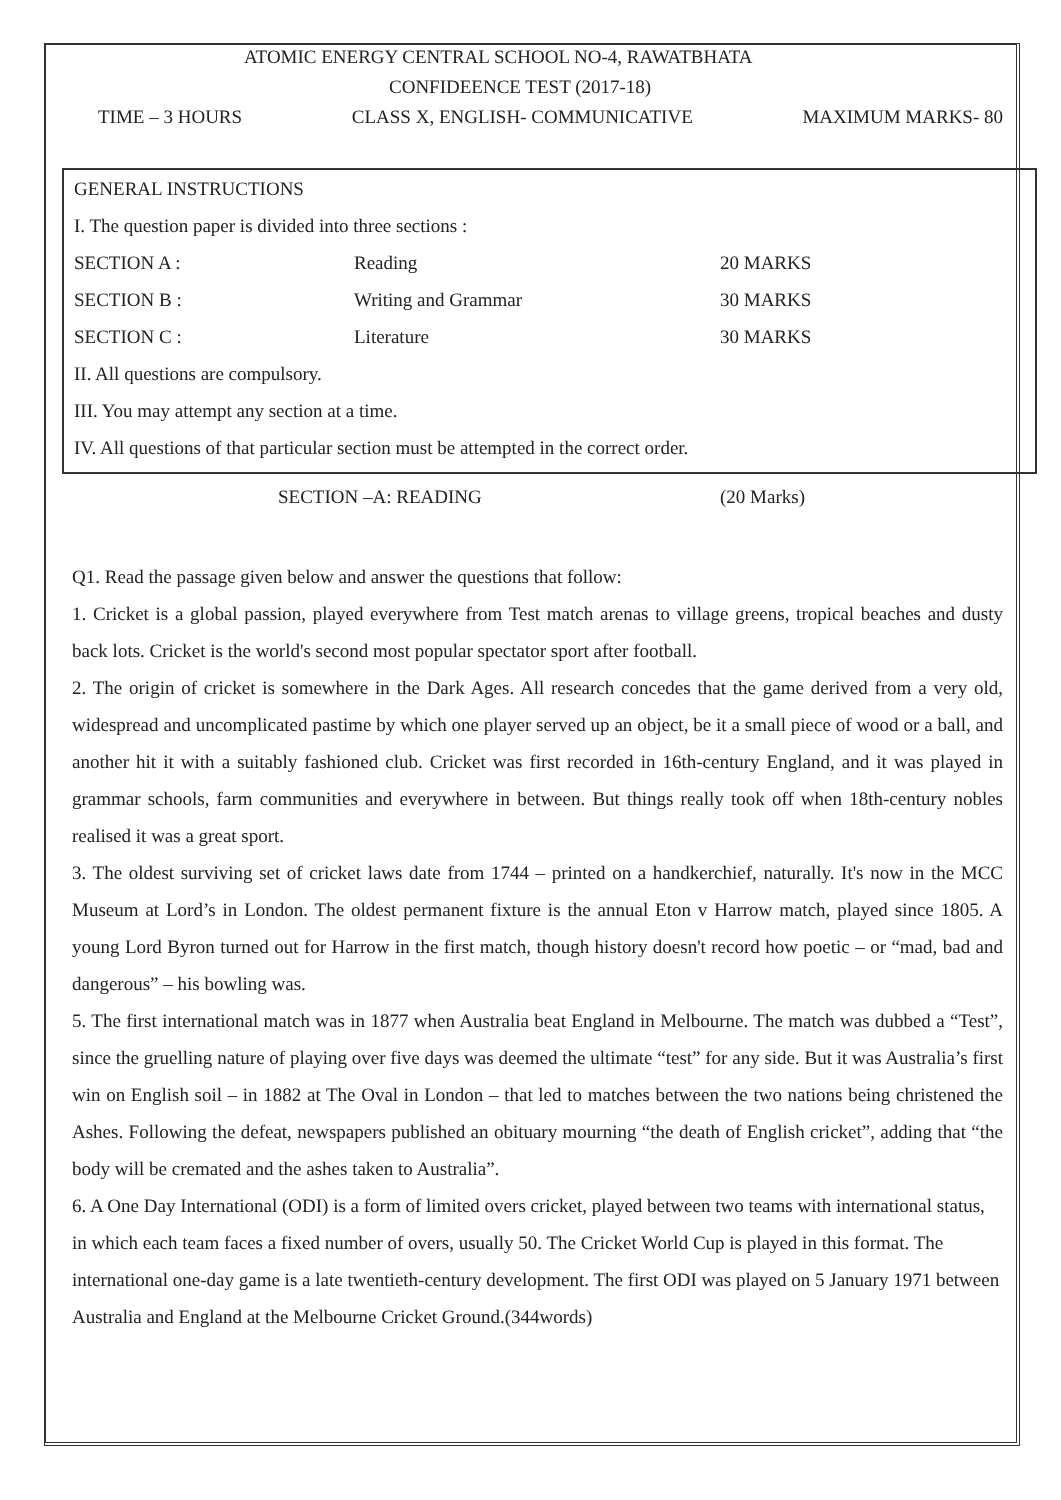ATOMIC ENERGY CENTRAL SCHOOL NO-4, RAWATBHATA
CONFIDEENCE TEST (2017-18)
TIME – 3 HOURS CLASS X, ENGLISH- COMMUNICATIVE MAXIMUM MARKS- 80
GENERAL INSTRUCTIONS
I. The question paper is divided into three sections :
| SECTION A : | Reading | 20 MARKS |
| SECTION B : | Writing and Grammar | 30 MARKS |
| SECTION C : | Literature | 30 MARKS |
II. All questions are compulsory.
III. You may attempt any section at a time.
IV. All questions of that particular section must be attempted in the correct order.
SECTION –A: READING (20 Marks)
Q1. Read the passage given below and answer the questions that follow:
1. Cricket is a global passion, played everywhere from Test match arenas to village greens, tropical beaches and dusty back lots. Cricket is the world's second most popular spectator sport after football.
2. The origin of cricket is somewhere in the Dark Ages. All research concedes that the game derived from a very old, widespread and uncomplicated pastime by which one player served up an object, be it a small piece of wood or a ball, and another hit it with a suitably fashioned club. Cricket was first recorded in 16th-century England, and it was played in grammar schools, farm communities and everywhere in between. But things really took off when 18th-century nobles realised it was a great sport.
3. The oldest surviving set of cricket laws date from 1744 – printed on a handkerchief, naturally. It's now in the MCC Museum at Lord’s in London. The oldest permanent fixture is the annual Eton v Harrow match, played since 1805. A young Lord Byron turned out for Harrow in the first match, though history doesn't record how poetic – or “mad, bad and dangerous” – his bowling was.
5. The first international match was in 1877 when Australia beat England in Melbourne. The match was dubbed a “Test”, since the gruelling nature of playing over five days was deemed the ultimate “test” for any side. But it was Australia’s first win on English soil – in 1882 at The Oval in London – that led to matches between the two nations being christened the Ashes. Following the defeat, newspapers published an obituary mourning “the death of English cricket”, adding that “the body will be cremated and the ashes taken to Australia”.
6. A One Day International (ODI) is a form of limited overs cricket, played between two teams with international status, in which each team faces a fixed number of overs, usually 50. The Cricket World Cup is played in this format. The international one-day game is a late twentieth-century development. The first ODI was played on 5 January 1971 between Australia and England at the Melbourne Cricket Ground.(344words)